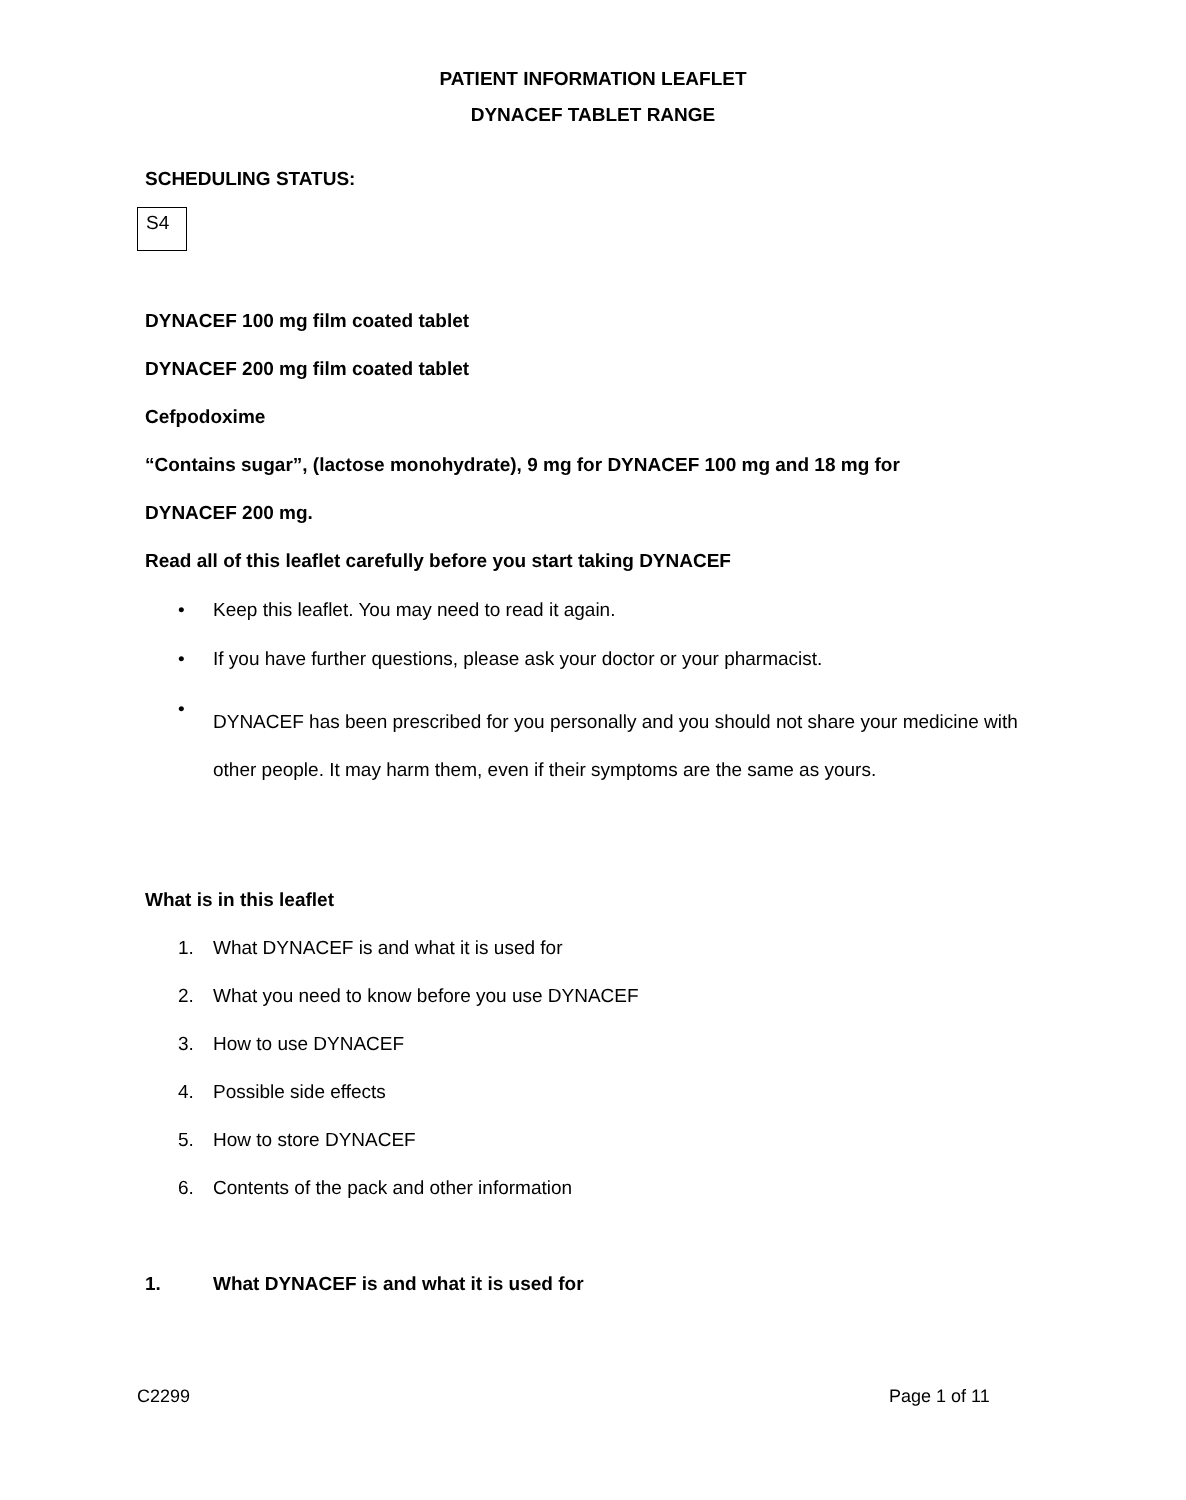PATIENT INFORMATION LEAFLET
DYNACEF TABLET RANGE
SCHEDULING STATUS:
S4
DYNACEF 100 mg film coated tablet
DYNACEF 200 mg film coated tablet
Cefpodoxime
“Contains sugar”, (lactose monohydrate), 9 mg for DYNACEF 100 mg and 18 mg for
DYNACEF 200 mg.
Read all of this leaflet carefully before you start taking DYNACEF
• Keep this leaflet. You may need to read it again.
• If you have further questions, please ask your doctor or your pharmacist.
• DYNACEF has been prescribed for you personally and you should not share your medicine with other people. It may harm them, even if their symptoms are the same as yours.
What is in this leaflet
1. What DYNACEF is and what it is used for
2. What you need to know before you use DYNACEF
3. How to use DYNACEF
4. Possible side effects
5. How to store DYNACEF
6. Contents of the pack and other information
1.
What DYNACEF is and what it is used for
C2299 Page 1 of 11